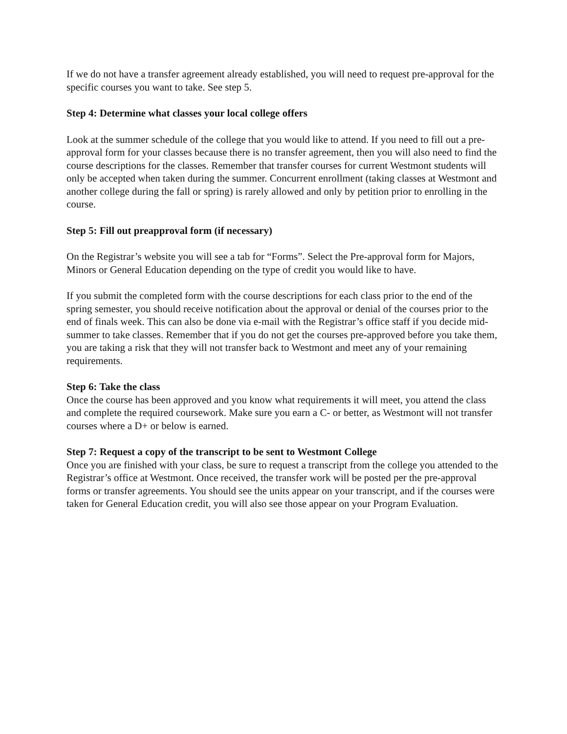If we do not have a transfer agreement already established, you will need to request pre-approval for the specific courses you want to take. See step 5.
Step 4: Determine what classes your local college offers
Look at the summer schedule of the college that you would like to attend. If you need to fill out a pre-approval form for your classes because there is no transfer agreement, then you will also need to find the course descriptions for the classes. Remember that transfer courses for current Westmont students will only be accepted when taken during the summer. Concurrent enrollment (taking classes at Westmont and another college during the fall or spring) is rarely allowed and only by petition prior to enrolling in the course.
Step 5: Fill out preapproval form (if necessary)
On the Registrar’s website you will see a tab for “Forms”. Select the Pre-approval form for Majors, Minors or General Education depending on the type of credit you would like to have.
If you submit the completed form with the course descriptions for each class prior to the end of the spring semester, you should receive notification about the approval or denial of the courses prior to the end of finals week. This can also be done via e-mail with the Registrar’s office staff if you decide mid-summer to take classes. Remember that if you do not get the courses pre-approved before you take them, you are taking a risk that they will not transfer back to Westmont and meet any of your remaining requirements.
Step 6: Take the class
Once the course has been approved and you know what requirements it will meet, you attend the class and complete the required coursework. Make sure you earn a C- or better, as Westmont will not transfer courses where a D+ or below is earned.
Step 7: Request a copy of the transcript to be sent to Westmont College
Once you are finished with your class, be sure to request a transcript from the college you attended to the Registrar’s office at Westmont. Once received, the transfer work will be posted per the pre-approval forms or transfer agreements. You should see the units appear on your transcript, and if the courses were taken for General Education credit, you will also see those appear on your Program Evaluation.